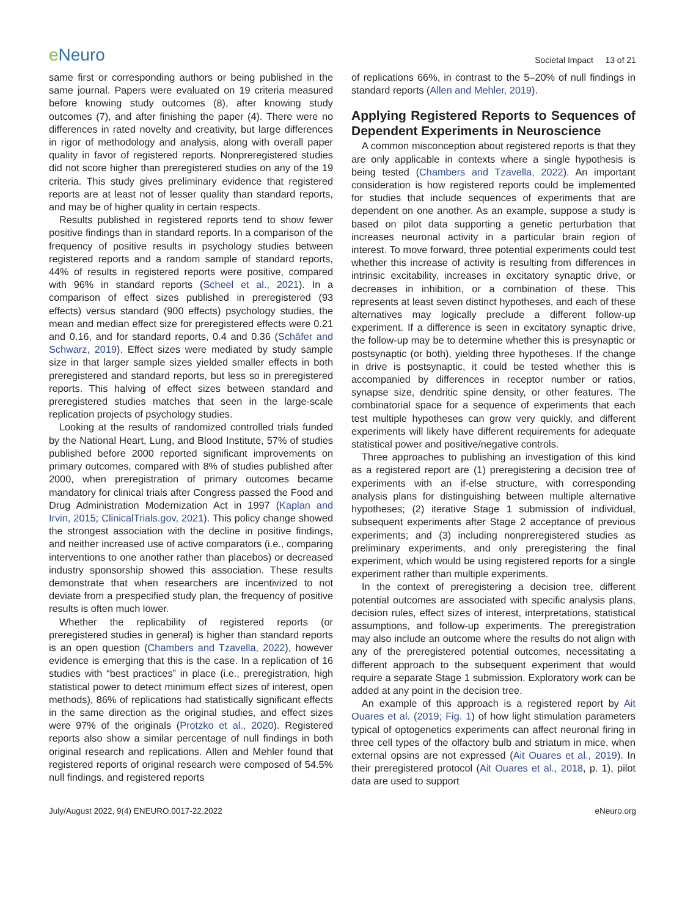e Neuro
Societal Impact 13 of 21
same first or corresponding authors or being published in the same journal. Papers were evaluated on 19 criteria measured before knowing study outcomes (8), after knowing study outcomes (7), and after finishing the paper (4). There were no differences in rated novelty and creativity, but large differences in rigor of methodology and analysis, along with overall paper quality in favor of registered reports. Nonpreregistered studies did not score higher than preregistered studies on any of the 19 criteria. This study gives preliminary evidence that registered reports are at least not of lesser quality than standard reports, and may be of higher quality in certain respects.
Results published in registered reports tend to show fewer positive findings than in standard reports. In a comparison of the frequency of positive results in psychology studies between registered reports and a random sample of standard reports, 44% of results in registered reports were positive, compared with 96% in standard reports (Scheel et al., 2021). In a comparison of effect sizes published in preregistered (93 effects) versus standard (900 effects) psychology studies, the mean and median effect size for preregistered effects were 0.21 and 0.16, and for standard reports, 0.4 and 0.36 (Schäfer and Schwarz, 2019). Effect sizes were mediated by study sample size in that larger sample sizes yielded smaller effects in both preregistered and standard reports, but less so in preregistered reports. This halving of effect sizes between standard and preregistered studies matches that seen in the large-scale replication projects of psychology studies.
Looking at the results of randomized controlled trials funded by the National Heart, Lung, and Blood Institute, 57% of studies published before 2000 reported significant improvements on primary outcomes, compared with 8% of studies published after 2000, when preregistration of primary outcomes became mandatory for clinical trials after Congress passed the Food and Drug Administration Modernization Act in 1997 (Kaplan and Irvin, 2015; ClinicalTrials.gov, 2021). This policy change showed the strongest association with the decline in positive findings, and neither increased use of active comparators (i.e., comparing interventions to one another rather than placebos) or decreased industry sponsorship showed this association. These results demonstrate that when researchers are incentivized to not deviate from a prespecified study plan, the frequency of positive results is often much lower.
Whether the replicability of registered reports (or preregistered studies in general) is higher than standard reports is an open question (Chambers and Tzavella, 2022), however evidence is emerging that this is the case. In a replication of 16 studies with “best practices” in place (i.e., preregistration, high statistical power to detect minimum effect sizes of interest, open methods), 86% of replications had statistically significant effects in the same direction as the original studies, and effect sizes were 97% of the originals (Protzko et al., 2020). Registered reports also show a similar percentage of null findings in both original research and replications. Allen and Mehler found that registered reports of original research were composed of 54.5% null findings, and registered reports
of replications 66%, in contrast to the 5–20% of null findings in standard reports (Allen and Mehler, 2019).
Applying Registered Reports to Sequences of Dependent Experiments in Neuroscience
A common misconception about registered reports is that they are only applicable in contexts where a single hypothesis is being tested (Chambers and Tzavella, 2022). An important consideration is how registered reports could be implemented for studies that include sequences of experiments that are dependent on one another. As an example, suppose a study is based on pilot data supporting a genetic perturbation that increases neuronal activity in a particular brain region of interest. To move forward, three potential experiments could test whether this increase of activity is resulting from differences in intrinsic excitability, increases in excitatory synaptic drive, or decreases in inhibition, or a combination of these. This represents at least seven distinct hypotheses, and each of these alternatives may logically preclude a different follow-up experiment. If a difference is seen in excitatory synaptic drive, the follow-up may be to determine whether this is presynaptic or postsynaptic (or both), yielding three hypotheses. If the change in drive is postsynaptic, it could be tested whether this is accompanied by differences in receptor number or ratios, synapse size, dendritic spine density, or other features. The combinatorial space for a sequence of experiments that each test multiple hypotheses can grow very quickly, and different experiments will likely have different requirements for adequate statistical power and positive/negative controls.
Three approaches to publishing an investigation of this kind as a registered report are (1) preregistering a decision tree of experiments with an if-else structure, with corresponding analysis plans for distinguishing between multiple alternative hypotheses; (2) iterative Stage 1 submission of individual, subsequent experiments after Stage 2 acceptance of previous experiments; and (3) including nonpreregistered studies as preliminary experiments, and only preregistering the final experiment, which would be using registered reports for a single experiment rather than multiple experiments.
In the context of preregistering a decision tree, different potential outcomes are associated with specific analysis plans, decision rules, effect sizes of interest, interpretations, statistical assumptions, and follow-up experiments. The preregistration may also include an outcome where the results do not align with any of the preregistered potential outcomes, necessitating a different approach to the subsequent experiment that would require a separate Stage 1 submission. Exploratory work can be added at any point in the decision tree.
An example of this approach is a registered report by Ait Ouares et al. (2019; Fig. 1) of how light stimulation parameters typical of optogenetics experiments can affect neuronal firing in three cell types of the olfactory bulb and striatum in mice, when external opsins are not expressed (Ait Ouares et al., 2019). In their preregistered protocol (Ait Ouares et al., 2018, p. 1), pilot data are used to support
July/August 2022, 9(4) ENEURO.0017-22.2022 eNeuro.org